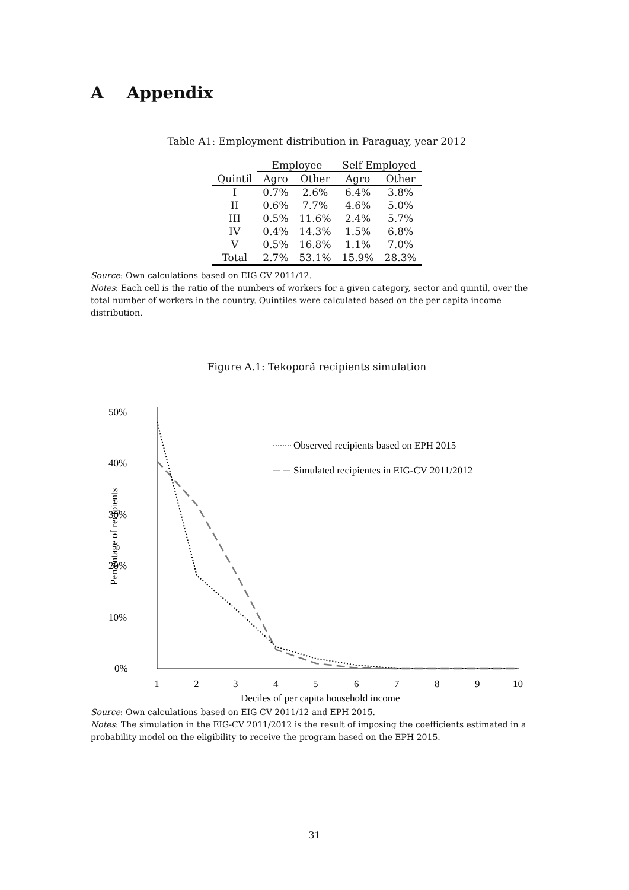A Appendix
Table A1: Employment distribution in Paraguay, year 2012
| | Employee | | Self Employed | |
| --- | --- | --- | --- | --- |
| Quintil | Agro | Other | Agro | Other |
| I | 0.7% | 2.6% | 6.4% | 3.8% |
| II | 0.6% | 7.7% | 4.6% | 5.0% |
| III | 0.5% | 11.6% | 2.4% | 5.7% |
| IV | 0.4% | 14.3% | 1.5% | 6.8% |
| V | 0.5% | 16.8% | 1.1% | 7.0% |
| Total | 2.7% | 53.1% | 15.9% | 28.3% |
Source: Own calculations based on EIG CV 2011/12.
Notes: Each cell is the ratio of the numbers of workers for a given category, sector and quintil, over the total number of workers in the country. Quintiles were calculated based on the per capita income distribution.
Figure A.1: Tekoporã recipients simulation
50%
40%
30%
20%
10%
0%
Percentage of recipients
Observed recipients based on EPH 2015
Simulated recipientes in EIG-CV 2011/2012
1
2
3
4
5
6
7
8
9
10
Deciles of per capita household income
Source: Own calculations based on EIG CV 2011/12 and EPH 2015.
Notes: The simulation in the EIG-CV 2011/2012 is the result of imposing the coefficients estimated in a probability model on the eligibility to receive the program based on the EPH 2015.
31